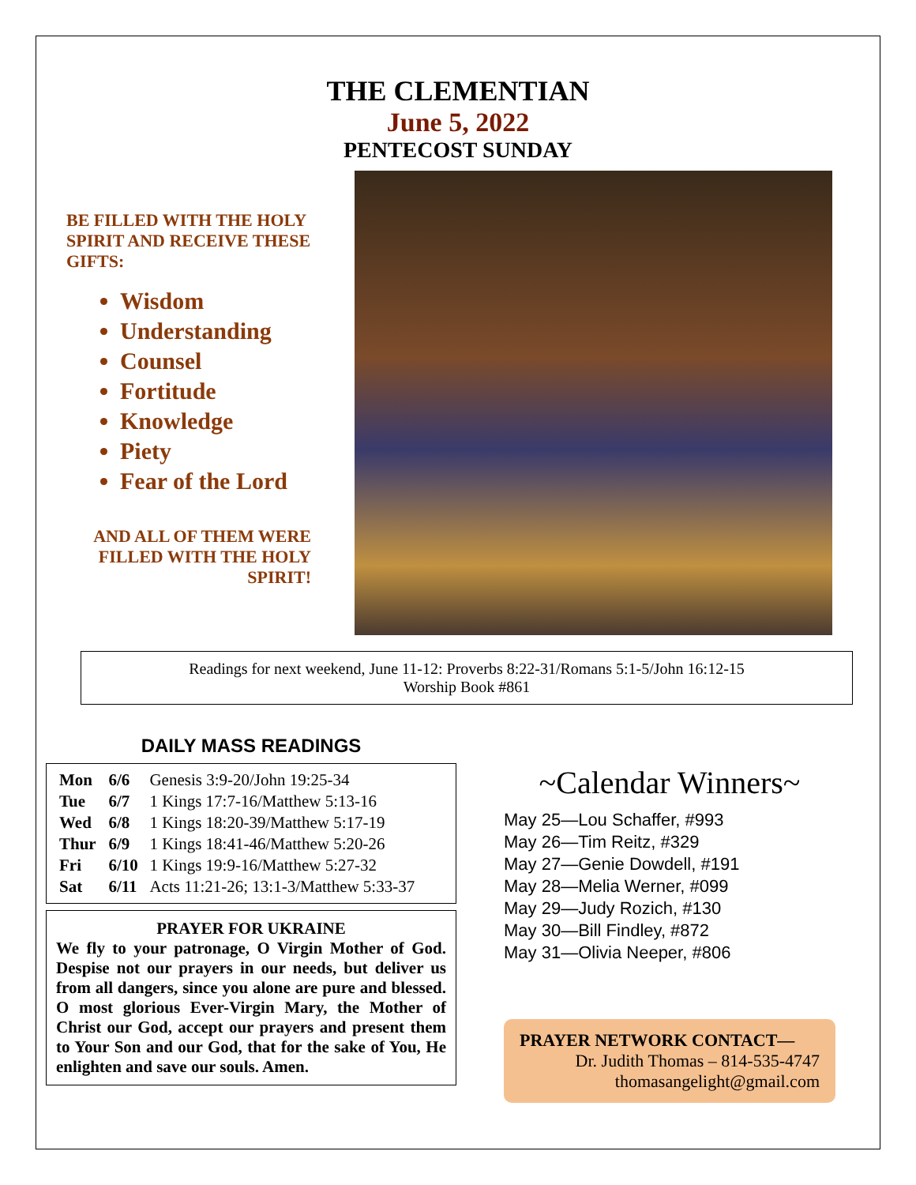THE CLEMENTIAN
June 5, 2022
PENTECOST SUNDAY
BE FILLED WITH THE HOLY SPIRIT AND RECEIVE THESE GIFTS:
Wisdom
Understanding
Counsel
Fortitude
Knowledge
Piety
Fear of the Lord
AND ALL OF THEM WERE FILLED WITH THE HOLY SPIRIT!
Readings for next weekend, June 11-12: Proverbs 8:22-31/Romans 5:1-5/John 16:12-15
Worship Book #861
DAILY MASS READINGS
| Mon | 6/6 | Genesis 3:9-20/John 19:25-34 |
| Tue | 6/7 | 1 Kings 17:7-16/Matthew 5:13-16 |
| Wed | 6/8 | 1 Kings 18:20-39/Matthew 5:17-19 |
| Thur | 6/9 | 1 Kings 18:41-46/Matthew 5:20-26 |
| Fri | 6/10 | 1 Kings 19:9-16/Matthew 5:27-32 |
| Sat | 6/11 | Acts 11:21-26; 13:1-3/Matthew 5:33-37 |
PRAYER FOR UKRAINE
We fly to your patronage, O Virgin Mother of God. Despise not our prayers in our needs, but deliver us from all dangers, since you alone are pure and blessed. O most glorious Ever-Virgin Mary, the Mother of Christ our God, accept our prayers and present them to Your Son and our God, that for the sake of You, He enlighten and save our souls. Amen.
~Calendar Winners~
May 25—Lou Schaffer, #993
May 26—Tim Reitz, #329
May 27—Genie Dowdell, #191
May 28—Melia Werner, #099
May 29—Judy Rozich, #130
May 30—Bill Findley, #872
May 31—Olivia Neeper, #806
PRAYER NETWORK CONTACT—
Dr. Judith Thomas – 814-535-4747
thomasangelight@gmail.com